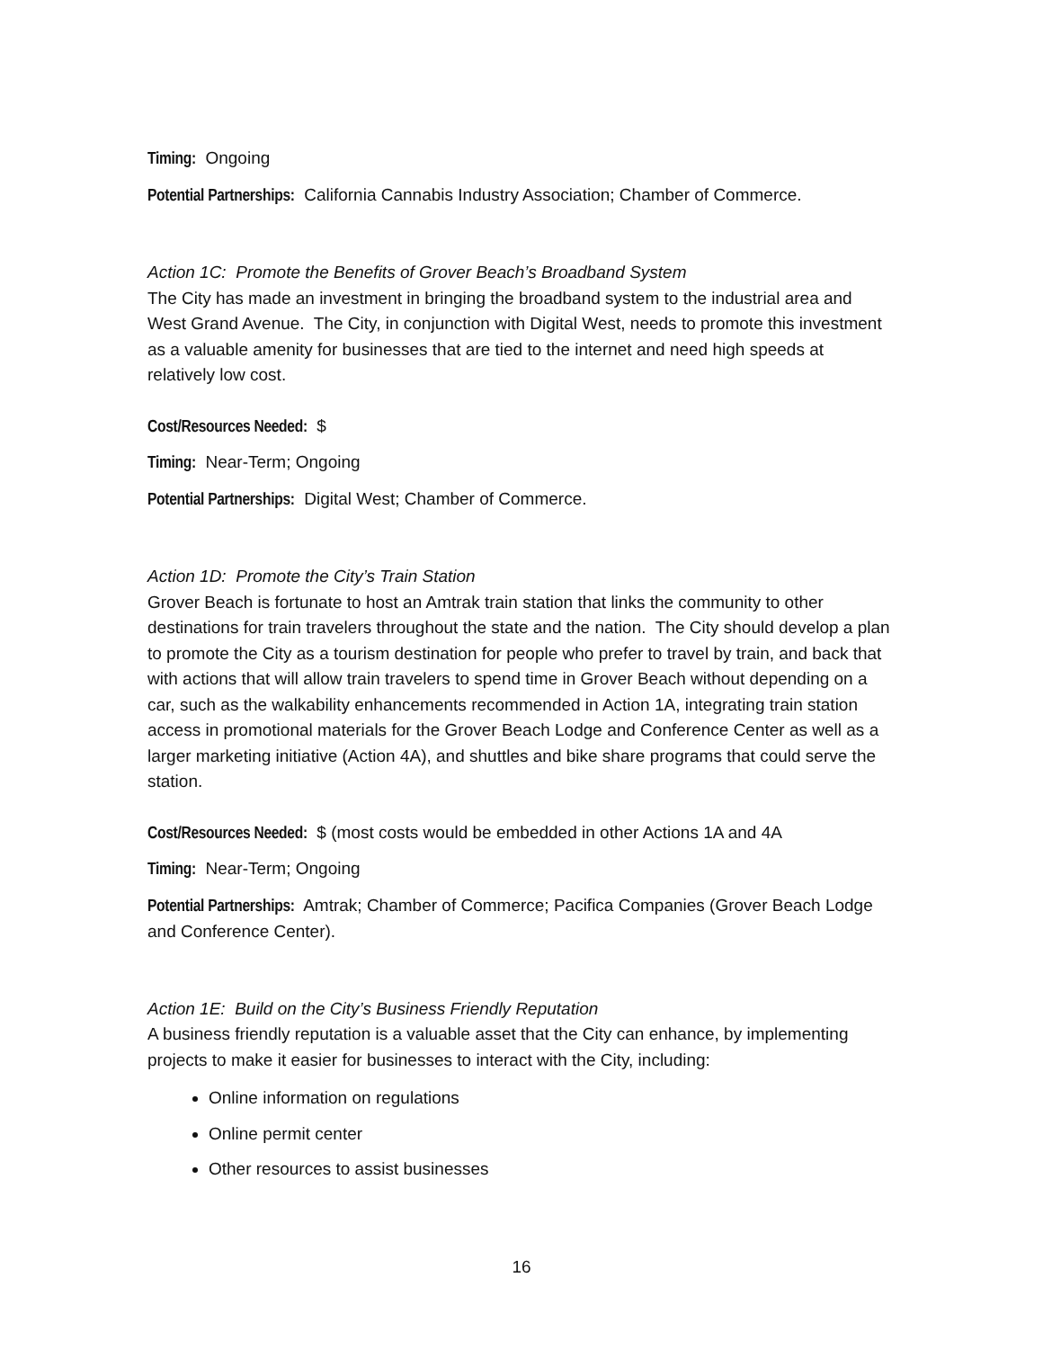Timing: Ongoing
Potential Partnerships: California Cannabis Industry Association; Chamber of Commerce.
Action 1C: Promote the Benefits of Grover Beach’s Broadband System
The City has made an investment in bringing the broadband system to the industrial area and West Grand Avenue. The City, in conjunction with Digital West, needs to promote this investment as a valuable amenity for businesses that are tied to the internet and need high speeds at relatively low cost.
Cost/Resources Needed: $
Timing: Near-Term; Ongoing
Potential Partnerships: Digital West; Chamber of Commerce.
Action 1D: Promote the City’s Train Station
Grover Beach is fortunate to host an Amtrak train station that links the community to other destinations for train travelers throughout the state and the nation. The City should develop a plan to promote the City as a tourism destination for people who prefer to travel by train, and back that with actions that will allow train travelers to spend time in Grover Beach without depending on a car, such as the walkability enhancements recommended in Action 1A, integrating train station access in promotional materials for the Grover Beach Lodge and Conference Center as well as a larger marketing initiative (Action 4A), and shuttles and bike share programs that could serve the station.
Cost/Resources Needed: $ (most costs would be embedded in other Actions 1A and 4A
Timing: Near-Term; Ongoing
Potential Partnerships: Amtrak; Chamber of Commerce; Pacifica Companies (Grover Beach Lodge and Conference Center).
Action 1E: Build on the City’s Business Friendly Reputation
A business friendly reputation is a valuable asset that the City can enhance, by implementing projects to make it easier for businesses to interact with the City, including:
Online information on regulations
Online permit center
Other resources to assist businesses
16